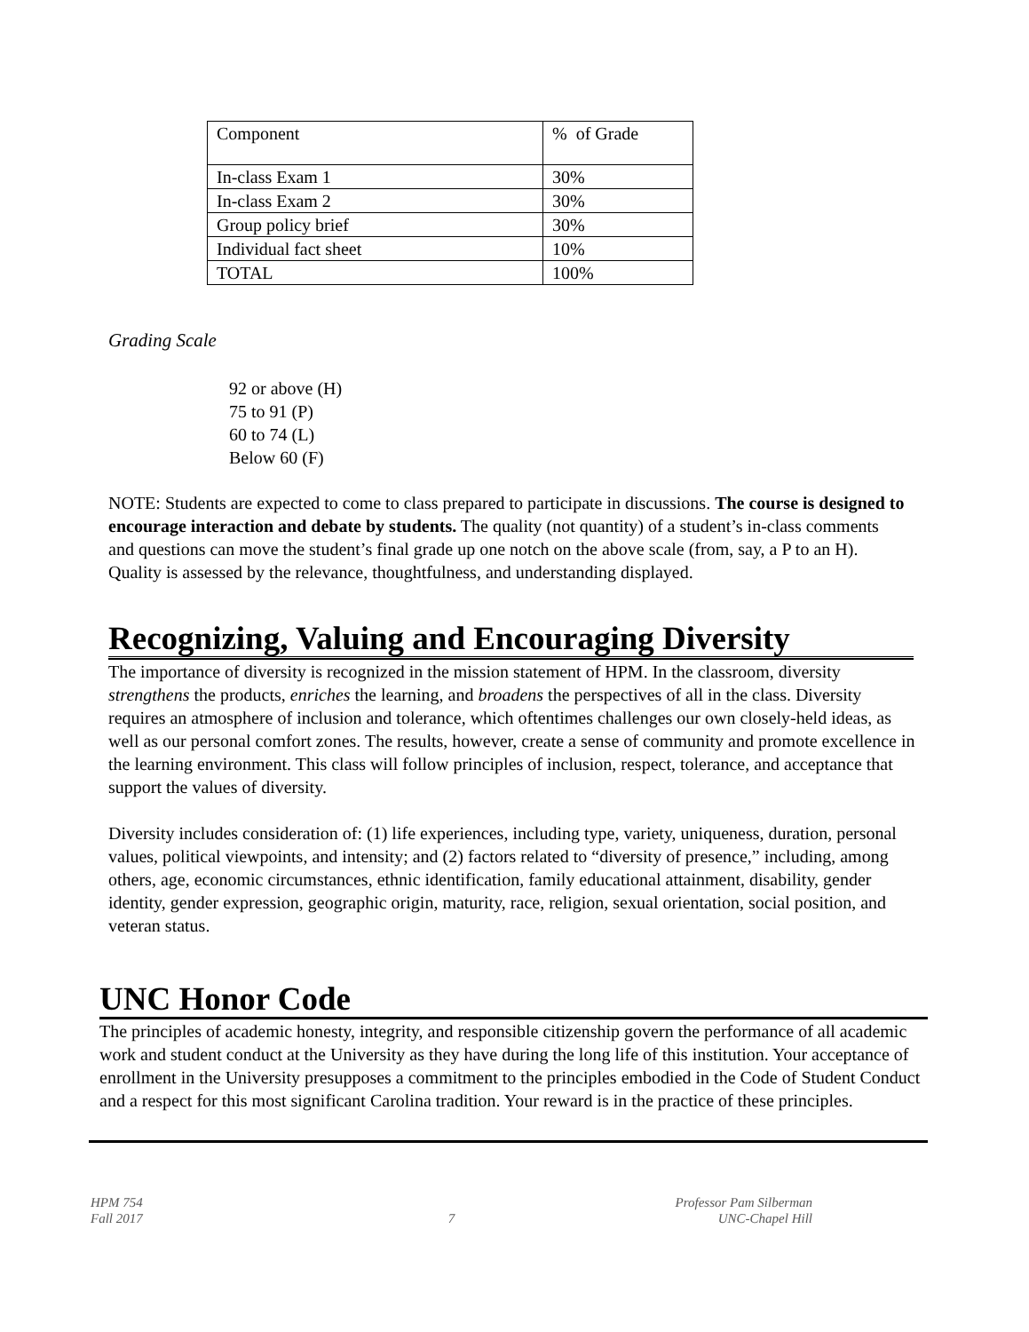| Component | % of Grade |
| In-class Exam 1 | 30% |
| In-class Exam 2 | 30% |
| Group policy brief | 30% |
| Individual fact sheet | 10% |
| TOTAL | 100% |
Grading Scale
92 or above (H)
75 to 91 (P)
60 to 74 (L)
Below 60 (F)
NOTE: Students are expected to come to class prepared to participate in discussions. The course is designed to encourage interaction and debate by students. The quality (not quantity) of a student’s in-class comments and questions can move the student’s final grade up one notch on the above scale (from, say, a P to an H). Quality is assessed by the relevance, thoughtfulness, and understanding displayed.
Recognizing, Valuing and Encouraging Diversity
The importance of diversity is recognized in the mission statement of HPM. In the classroom, diversity strengthens the products, enriches the learning, and broadens the perspectives of all in the class. Diversity requires an atmosphere of inclusion and tolerance, which oftentimes challenges our own closely-held ideas, as well as our personal comfort zones. The results, however, create a sense of community and promote excellence in the learning environment. This class will follow principles of inclusion, respect, tolerance, and acceptance that support the values of diversity.
Diversity includes consideration of: (1) life experiences, including type, variety, uniqueness, duration, personal values, political viewpoints, and intensity; and (2) factors related to “diversity of presence,” including, among others, age, economic circumstances, ethnic identification, family educational attainment, disability, gender identity, gender expression, geographic origin, maturity, race, religion, sexual orientation, social position, and veteran status.
UNC Honor Code
The principles of academic honesty, integrity, and responsible citizenship govern the performance of all academic work and student conduct at the University as they have during the long life of this institution. Your acceptance of enrollment in the University presupposes a commitment to the principles embodied in the Code of Student Conduct and a respect for this most significant Carolina tradition. Your reward is in the practice of these principles.
HPM 754
Fall 2017
7 Professor Pam Silberman
UNC-Chapel Hill